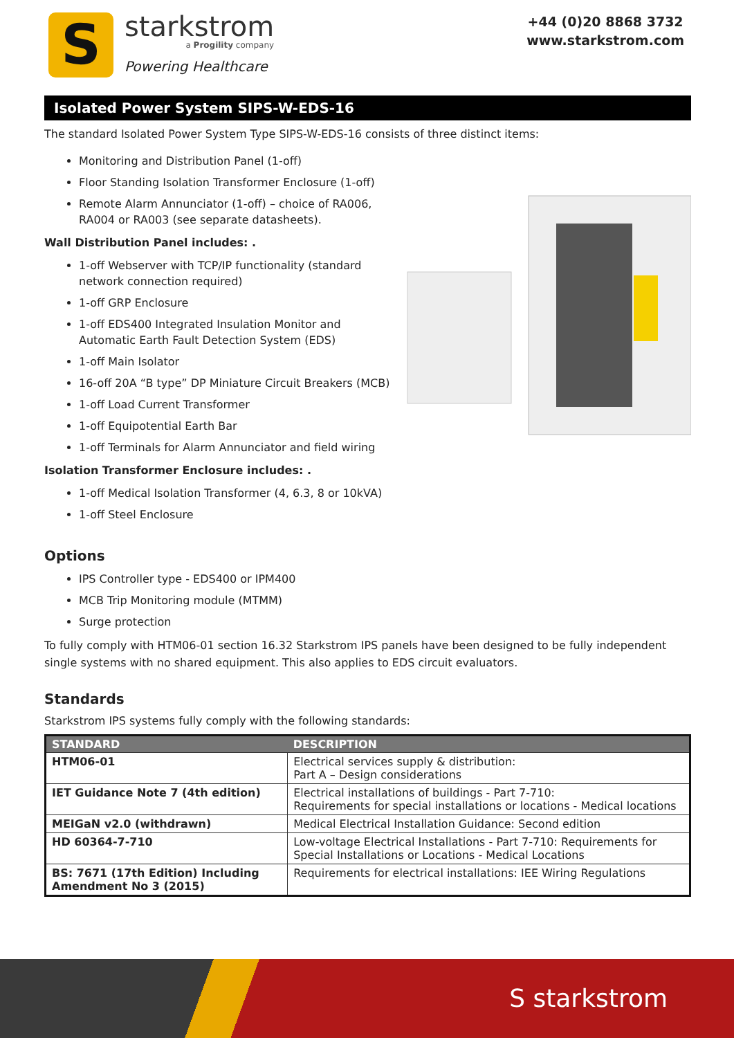S
starkstrom
a Progility company
Powering Healthcare
+44 (0)20 8868 3732
www.starkstrom.com
Isolated Power System SIPS-W-EDS-16
The standard Isolated Power System Type SIPS-W-EDS-16 consists of three distinct items:
Monitoring and Distribution Panel (1-off)
Floor Standing Isolation Transformer Enclosure (1-off)
Remote Alarm Annunciator (1-off) – choice of RA006, RA004 or RA003 (see separate datasheets).
Wall Distribution Panel includes: .
1-off Webserver with TCP/IP functionality (standard network connection required)
1-off GRP Enclosure
1-off EDS400 Integrated Insulation Monitor and Automatic Earth Fault Detection System (EDS)
1-off Main Isolator
16-off 20A “B type” DP Miniature Circuit Breakers (MCB)
1-off Load Current Transformer
1-off Equipotential Earth Bar
1-off Terminals for Alarm Annunciator and field wiring
Isolation Transformer Enclosure includes: .
1-off Medical Isolation Transformer (4, 6.3, 8 or 10kVA)
1-off Steel Enclosure
Options
IPS Controller type - EDS400 or IPM400
MCB Trip Monitoring module (MTMM)
Surge protection
To fully comply with HTM06-01 section 16.32 Starkstrom IPS panels have been designed to be fully independent single systems with no shared equipment. This also applies to EDS circuit evaluators.
Standards
Starkstrom IPS systems fully comply with the following standards:
| STANDARD | DESCRIPTION |
| --- | --- |
| HTM06-01 | Electrical services supply & distribution: Part A – Design considerations |
| IET Guidance Note 7 (4th edition) | Electrical installations of buildings - Part 7-710: Requirements for special installations or locations - Medical locations |
| MEIGaN v2.0 (withdrawn) | Medical Electrical Installation Guidance: Second edition |
| HD 60364-7-710 | Low-voltage Electrical Installations - Part 7-710: Requirements for Special Installations or Locations - Medical Locations |
| BS: 7671 (17th Edition) Including Amendment No 3 (2015) | Requirements for electrical installations: IEE Wiring Regulations |
S starkstrom